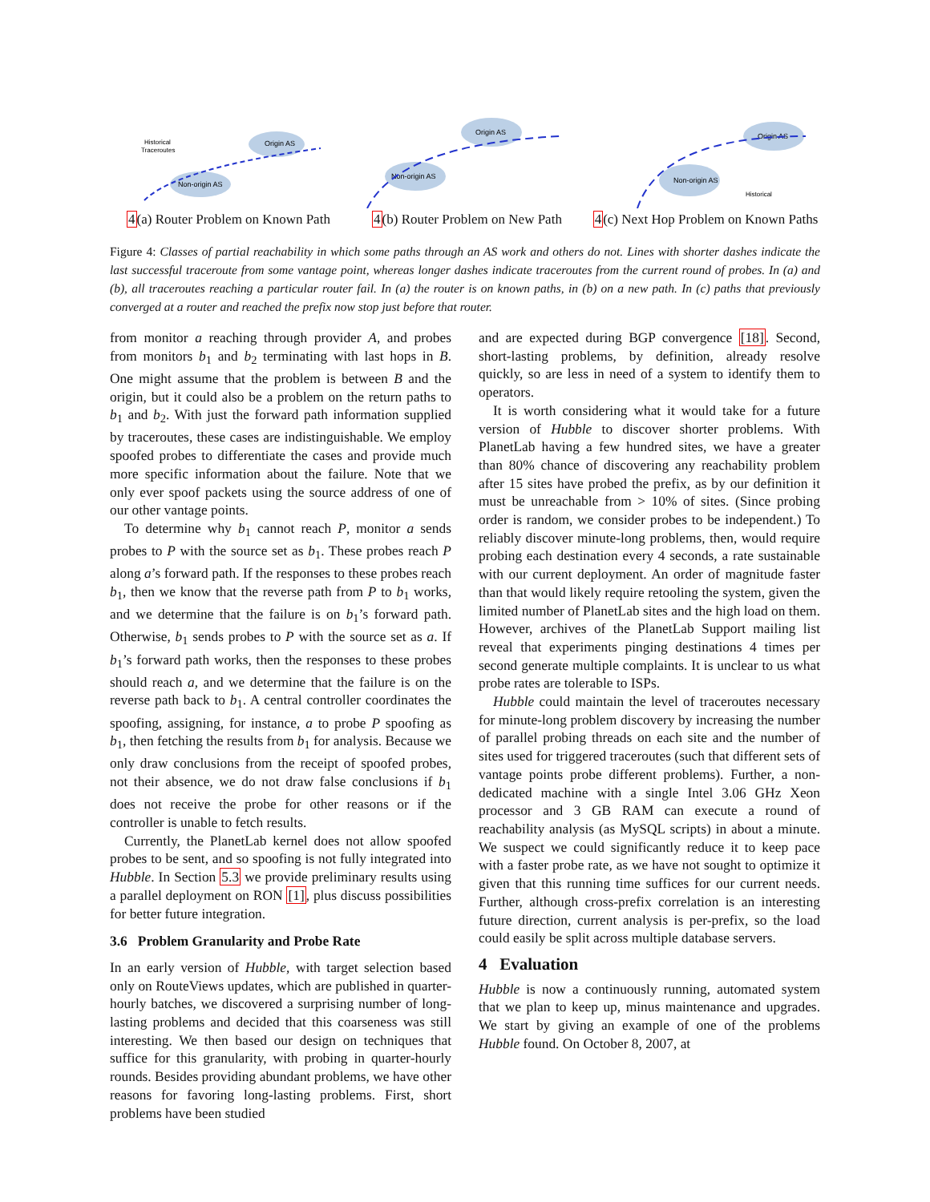Origin AS
Non-origin AS
Historical
Traceroutes
4(a) Router Problem on Known Path
Origin AS
Non-origin AS
4(b) Router Problem on New Path
Origin AS
Non-origin AS
Historical
4(c) Next Hop Problem on Known Paths
Figure 4: Classes of partial reachability in which some paths through an AS work and others do not. Lines with shorter dashes indicate the last successful traceroute from some vantage point, whereas longer dashes indicate traceroutes from the current round of probes. In (a) and (b), all traceroutes reaching a particular router fail. In (a) the router is on known paths, in (b) on a new path. In (c) paths that previously converged at a router and reached the prefix now stop just before that router.
from monitor a reaching through provider A, and probes from monitors b<sub>1</sub> and b<sub>2</sub> terminating with last hops in B. One might assume that the problem is between B and the origin, but it could also be a problem on the return paths to b<sub>1</sub> and b<sub>2</sub>. With just the forward path information supplied by traceroutes, these cases are indistinguishable. We employ spoofed probes to differentiate the cases and provide much more specific information about the failure. Note that we only ever spoof packets using the source address of one of our other vantage points.
To determine why b<sub>1</sub> cannot reach P, monitor a sends probes to P with the source set as b<sub>1</sub>. These probes reach P along a’s forward path. If the responses to these probes reach b<sub>1</sub>, then we know that the reverse path from P to b<sub>1</sub> works, and we determine that the failure is on b<sub>1</sub>’s forward path. Otherwise, b<sub>1</sub> sends probes to P with the source set as a. If b<sub>1</sub>’s forward path works, then the responses to these probes should reach a, and we determine that the failure is on the reverse path back to b<sub>1</sub>. A central controller coordinates the spoofing, assigning, for instance, a to probe P spoofing as b<sub>1</sub>, then fetching the results from b<sub>1</sub> for analysis. Because we only draw conclusions from the receipt of spoofed probes, not their absence, we do not draw false conclusions if b<sub>1</sub> does not receive the probe for other reasons or if the controller is unable to fetch results.
Currently, the PlanetLab kernel does not allow spoofed probes to be sent, and so spoofing is not fully integrated into Hubble. In Section 5.3 we provide preliminary results using a parallel deployment on RON [1], plus discuss possibilities for better future integration.
3.6 Problem Granularity and Probe Rate
In an early version of Hubble, with target selection based only on RouteViews updates, which are published in quarter-hourly batches, we discovered a surprising number of long-lasting problems and decided that this coarseness was still interesting. We then based our design on techniques that suffice for this granularity, with probing in quarter-hourly rounds. Besides providing abundant problems, we have other reasons for favoring long-lasting problems. First, short problems have been studied
and are expected during BGP convergence [18]. Second, short-lasting problems, by definition, already resolve quickly, so are less in need of a system to identify them to operators.
It is worth considering what it would take for a future version of Hubble to discover shorter problems. With PlanetLab having a few hundred sites, we have a greater than 80% chance of discovering any reachability problem after 15 sites have probed the prefix, as by our definition it must be unreachable from > 10% of sites. (Since probing order is random, we consider probes to be independent.) To reliably discover minute-long problems, then, would require probing each destination every 4 seconds, a rate sustainable with our current deployment. An order of magnitude faster than that would likely require retooling the system, given the limited number of PlanetLab sites and the high load on them. However, archives of the PlanetLab Support mailing list reveal that experiments pinging destinations 4 times per second generate multiple complaints. It is unclear to us what probe rates are tolerable to ISPs.
Hubble could maintain the level of traceroutes necessary for minute-long problem discovery by increasing the number of parallel probing threads on each site and the number of sites used for triggered traceroutes (such that different sets of vantage points probe different problems). Further, a non-dedicated machine with a single Intel 3.06 GHz Xeon processor and 3 GB RAM can execute a round of reachability analysis (as MySQL scripts) in about a minute. We suspect we could significantly reduce it to keep pace with a faster probe rate, as we have not sought to optimize it given that this running time suffices for our current needs. Further, although cross-prefix correlation is an interesting future direction, current analysis is per-prefix, so the load could easily be split across multiple database servers.
4 Evaluation
Hubble is now a continuously running, automated system that we plan to keep up, minus maintenance and upgrades. We start by giving an example of one of the problems Hubble found. On October 8, 2007, at